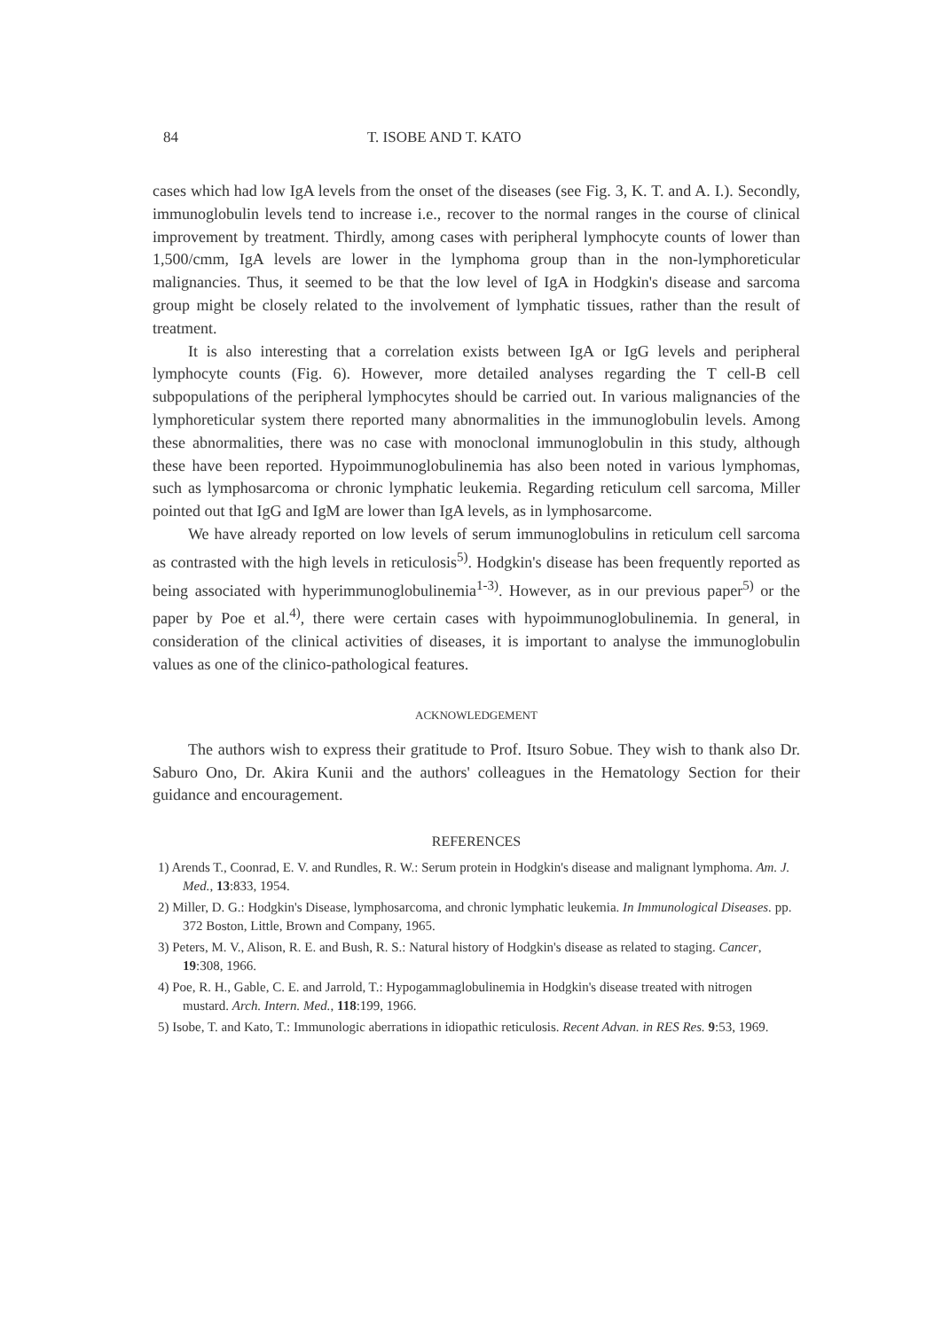84 T. ISOBE AND T. KATO
cases which had low IgA levels from the onset of the diseases (see Fig. 3, K. T. and A. I.). Secondly, immunoglobulin levels tend to increase i.e., recover to the normal ranges in the course of clinical improvement by treatment. Thirdly, among cases with peripheral lymphocyte counts of lower than 1,500/cmm, IgA levels are lower in the lymphoma group than in the non-lymphoreticular malignancies. Thus, it seemed to be that the low level of IgA in Hodgkin's disease and sarcoma group might be closely related to the involvement of lymphatic tissues, rather than the result of treatment.
It is also interesting that a correlation exists between IgA or IgG levels and peripheral lymphocyte counts (Fig. 6). However, more detailed analyses regarding the T cell-B cell subpopulations of the peripheral lymphocytes should be carried out. In various malignancies of the lymphoreticular system there reported many abnormalities in the immunoglobulin levels. Among these abnormalities, there was no case with monoclonal immunoglobulin in this study, although these have been reported. Hypoimmunoglobulinemia has also been noted in various lymphomas, such as lymphosarcoma or chronic lymphatic leukemia. Regarding reticulum cell sarcoma, Miller pointed out that IgG and IgM are lower than IgA levels, as in lymphosarcome.
We have already reported on low levels of serum immunoglobulins in reticulum cell sarcoma as contrasted with the high levels in reticulosis<sup>5)</sup>. Hodgkin's disease has been frequently reported as being associated with hyperimmunoglobulinemia<sup>1-3)</sup>. However, as in our previous paper<sup>5)</sup> or the paper by Poe et al.<sup>4)</sup>, there were certain cases with hypoimmunoglobulinemia. In general, in consideration of the clinical activities of diseases, it is important to analyse the immunoglobulin values as one of the clinico-pathological features.
ACKNOWLEDGEMENT
The authors wish to express their gratitude to Prof. Itsuro Sobue. They wish to thank also Dr. Saburo Ono, Dr. Akira Kunii and the authors' colleagues in the Hematology Section for their guidance and encouragement.
REFERENCES
1) Arends T., Coonrad, E. V. and Rundles, R. W.: Serum protein in Hodgkin's disease and malignant lymphoma. Am. J. Med., 13:833, 1954.
2) Miller, D. G.: Hodgkin's Disease, lymphosarcoma, and chronic lymphatic leukemia. In Immunological Diseases. pp. 372 Boston, Little, Brown and Company, 1965.
3) Peters, M. V., Alison, R. E. and Bush, R. S.: Natural history of Hodgkin's disease as related to staging. Cancer, 19:308, 1966.
4) Poe, R. H., Gable, C. E. and Jarrold, T.: Hypogammaglobulinemia in Hodgkin's disease treated with nitrogen mustard. Arch. Intern. Med., 118:199, 1966.
5) Isobe, T. and Kato, T.: Immunologic aberrations in idiopathic reticulosis. Recent Advan. in RES Res. 9:53, 1969.